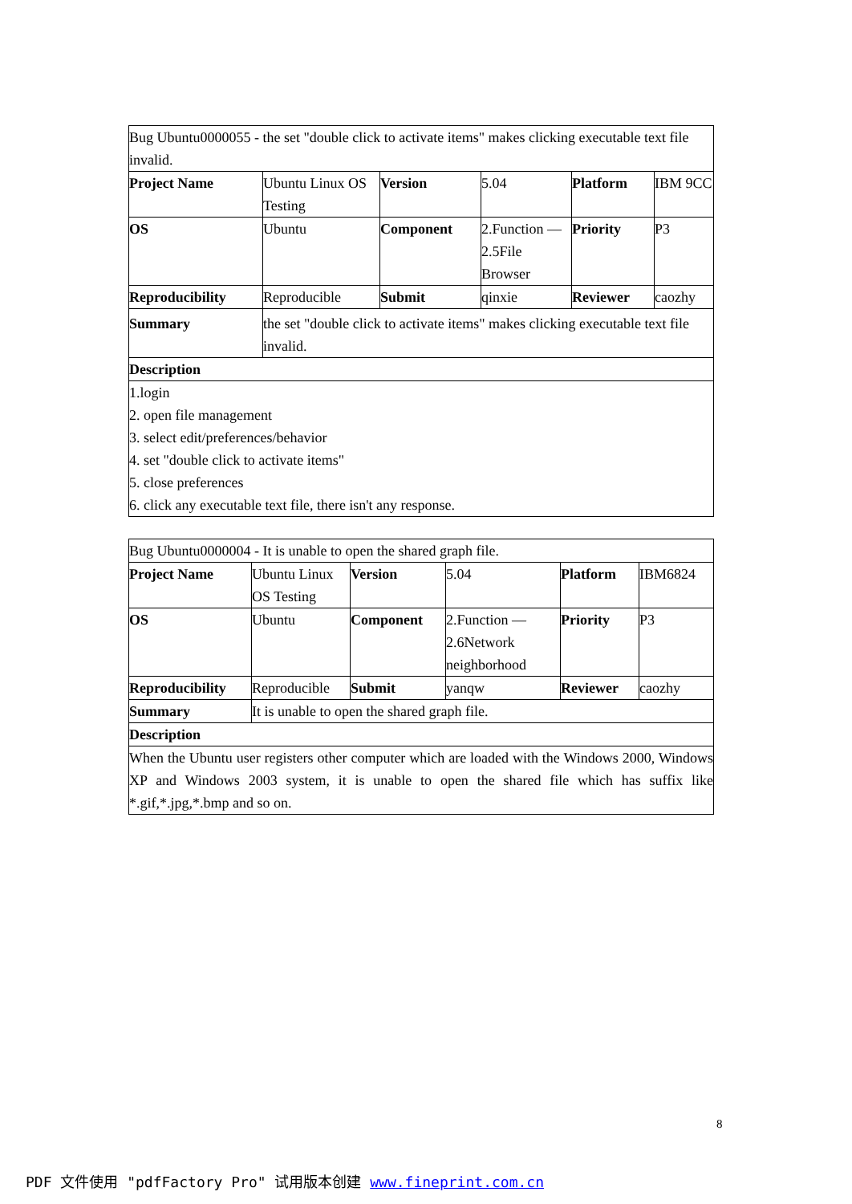| Bug Ubuntu0000055 - the set "double click to activate items" makes clicking executable text file invalid. | | | | | |
| Project Name | Ubuntu Linux OS Testing | Version | 5.04 | Platform | IBM 9CC |
| OS | Ubuntu | Component | 2.Function — 2.5File Browser | Priority | P3 |
| Reproducibility | Reproducible | Submit | qinxie | Reviewer | caozhy |
| Summary | the set "double click to activate items" makes clicking executable text file invalid. | | | | |
| Description | | | | | |
| 1.login 2. open file management 3. select edit/preferences/behavior 4. set "double click to activate items" 5. close preferences 6. click any executable text file, there isn't any response. | | | | | |
| Bug Ubuntu0000004 - It is unable to open the shared graph file. | | | | | |
| Project Name | Ubuntu Linux OS Testing | Version | 5.04 | Platform | IBM6824 |
| OS | Ubuntu | Component | 2.Function — 2.6Network neighborhood | Priority | P3 |
| Reproducibility | Reproducible | Submit | yanqw | Reviewer | caozhy |
| Summary | It is unable to open the shared graph file. | | | | |
| Description | | | | | |
| When the Ubuntu user registers other computer which are loaded with the Windows 2000, Windows XP and Windows 2003 system, it is unable to open the shared file which has suffix like *.gif,*.jpg,*.bmp and so on. | | | | | |
8
PDF 文件使用 "pdfFactory Pro" 试用版本创建 www.fineprint.com.cn